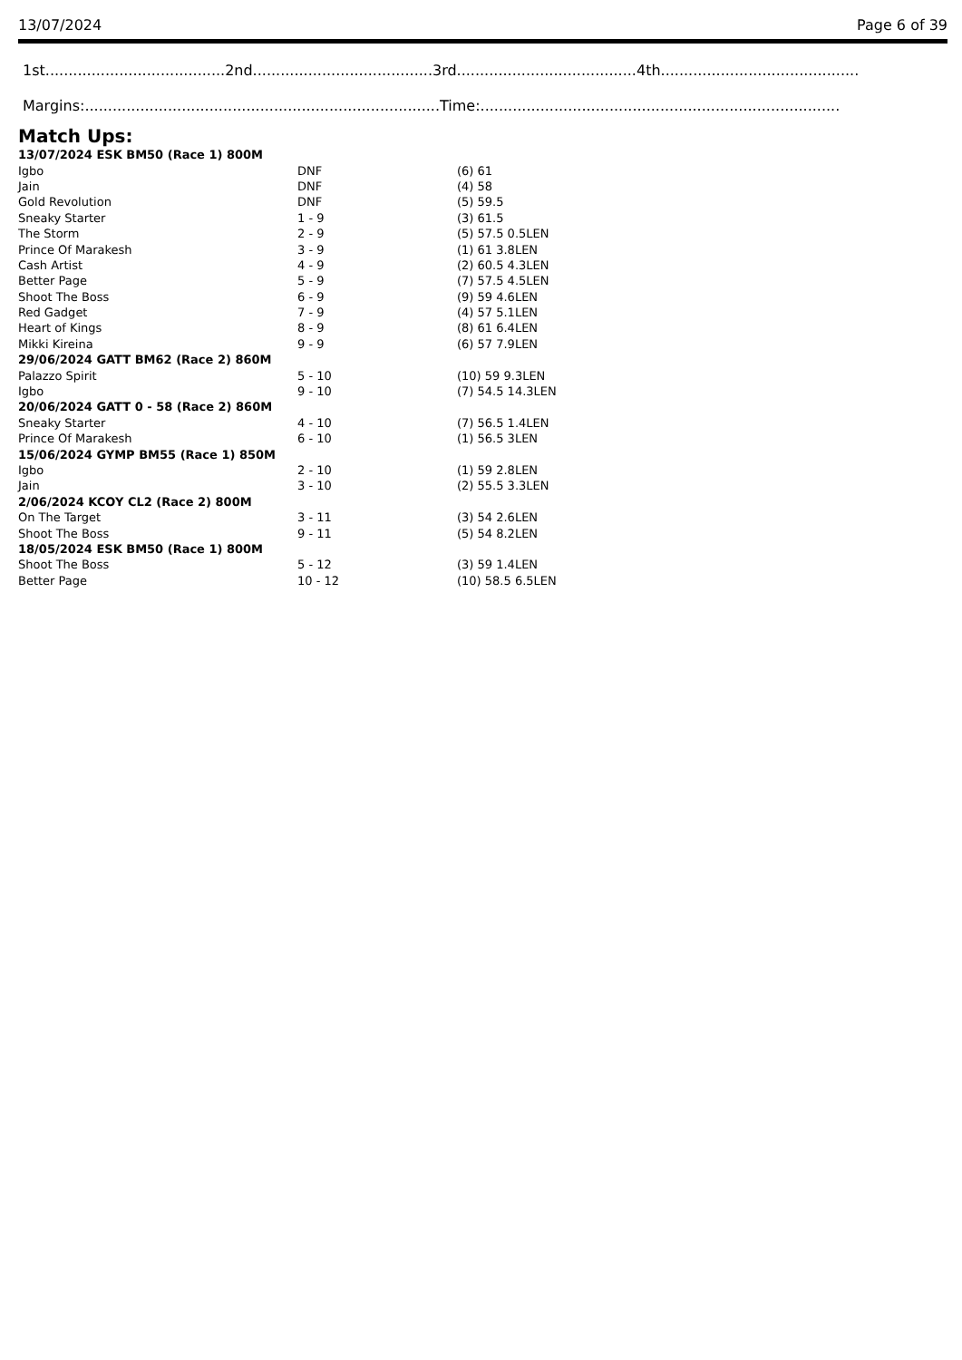13/07/2024 Page 6 of 39
1st.......................................2nd.......................................3rd.......................................4th...........................................
Margins:.............................................................................Time:..............................................................................
Match Ups:
| 13/07/2024 ESK BM50 (Race 1) 800M | | |
| Igbo | DNF | (6) 61 |
| Jain | DNF | (4) 58 |
| Gold Revolution | DNF | (5) 59.5 |
| Sneaky Starter | 1 - 9 | (3) 61.5 |
| The Storm | 2 - 9 | (5) 57.5 0.5LEN |
| Prince Of Marakesh | 3 - 9 | (1) 61 3.8LEN |
| Cash Artist | 4 - 9 | (2) 60.5 4.3LEN |
| Better Page | 5 - 9 | (7) 57.5 4.5LEN |
| Shoot The Boss | 6 - 9 | (9) 59 4.6LEN |
| Red Gadget | 7 - 9 | (4) 57 5.1LEN |
| Heart of Kings | 8 - 9 | (8) 61 6.4LEN |
| Mikki Kireina | 9 - 9 | (6) 57 7.9LEN |
| 29/06/2024 GATT BM62 (Race 2) 860M | | |
| Palazzo Spirit | 5 - 10 | (10) 59 9.3LEN |
| Igbo | 9 - 10 | (7) 54.5 14.3LEN |
| 20/06/2024 GATT 0 - 58 (Race 2) 860M | | |
| Sneaky Starter | 4 - 10 | (7) 56.5 1.4LEN |
| Prince Of Marakesh | 6 - 10 | (1) 56.5 3LEN |
| 15/06/2024 GYMP BM55 (Race 1) 850M | | |
| Igbo | 2 - 10 | (1) 59 2.8LEN |
| Jain | 3 - 10 | (2) 55.5 3.3LEN |
| 2/06/2024 KCOY CL2 (Race 2) 800M | | |
| On The Target | 3 - 11 | (3) 54 2.6LEN |
| Shoot The Boss | 9 - 11 | (5) 54 8.2LEN |
| 18/05/2024 ESK BM50 (Race 1) 800M | | |
| Shoot The Boss | 5 - 12 | (3) 59 1.4LEN |
| Better Page | 10 - 12 | (10) 58.5 6.5LEN |